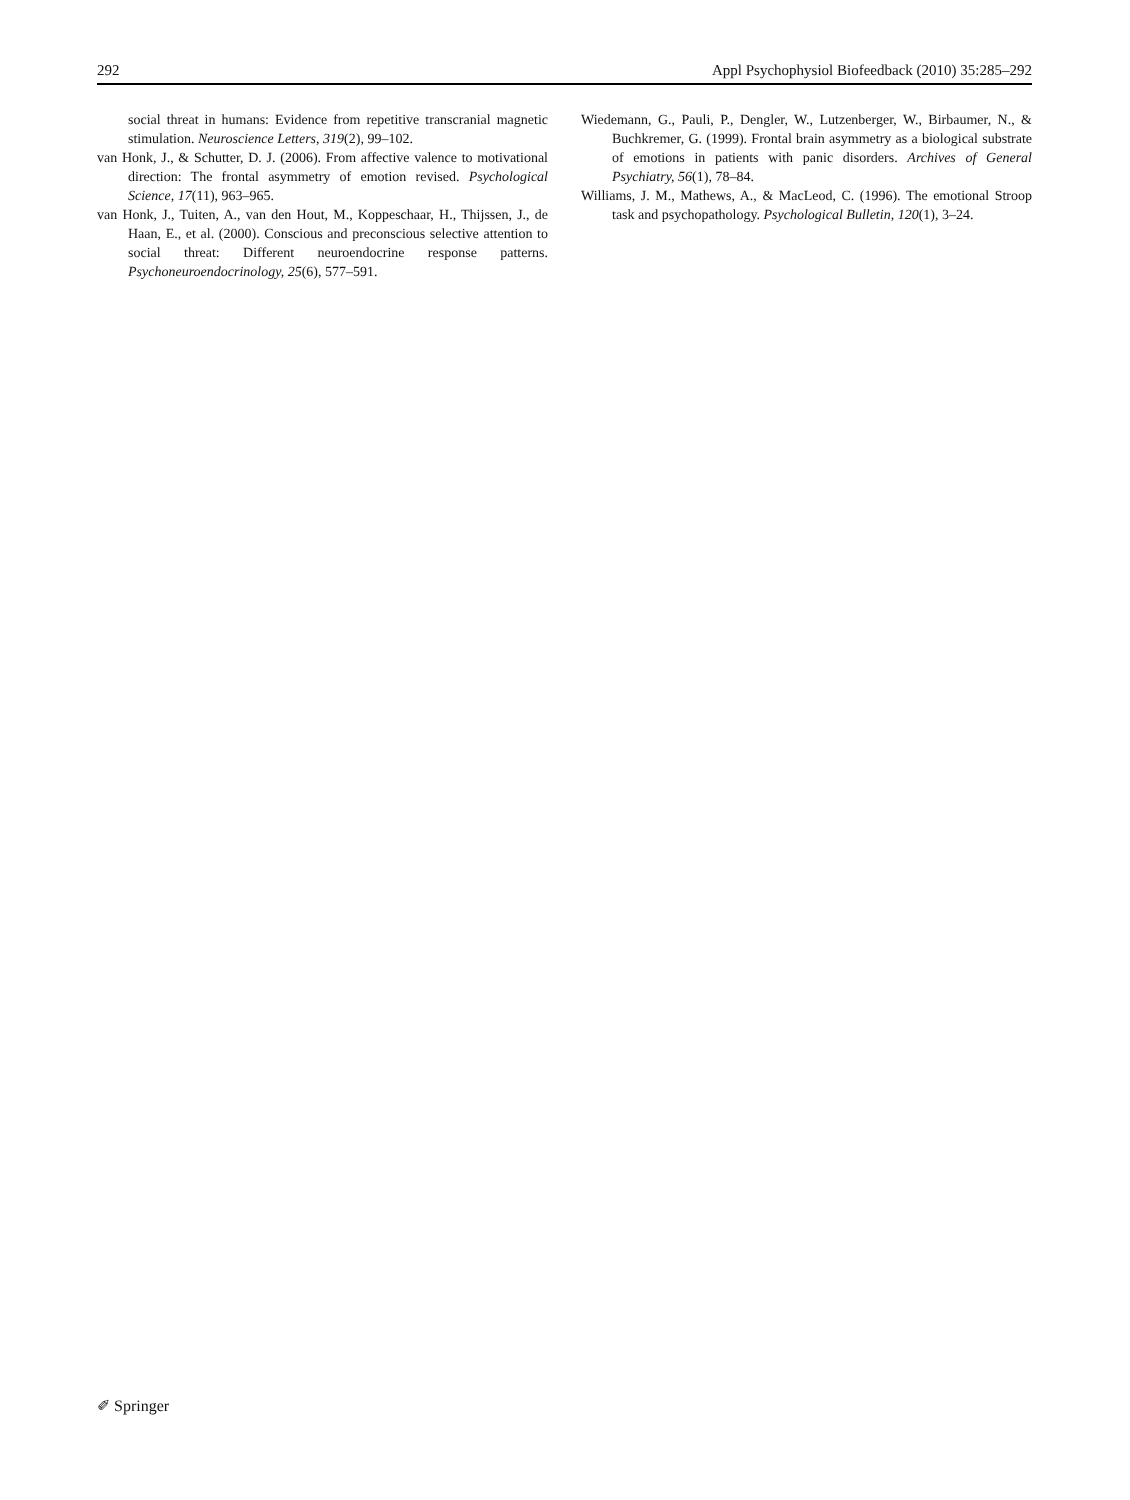292 Appl Psychophysiol Biofeedback (2010) 35:285–292
social threat in humans: Evidence from repetitive transcranial magnetic stimulation. Neuroscience Letters, 319(2), 99–102.
van Honk, J., & Schutter, D. J. (2006). From affective valence to motivational direction: The frontal asymmetry of emotion revised. Psychological Science, 17(11), 963–965.
van Honk, J., Tuiten, A., van den Hout, M., Koppeschaar, H., Thijssen, J., de Haan, E., et al. (2000). Conscious and preconscious selective attention to social threat: Different neuroendocrine response patterns. Psychoneuroendocrinology, 25(6), 577–591.
Wiedemann, G., Pauli, P., Dengler, W., Lutzenberger, W., Birbaumer, N., & Buchkremer, G. (1999). Frontal brain asymmetry as a biological substrate of emotions in patients with panic disorders. Archives of General Psychiatry, 56(1), 78–84.
Williams, J. M., Mathews, A., & MacLeod, C. (1996). The emotional Stroop task and psychopathology. Psychological Bulletin, 120(1), 3–24.
✐ Springer